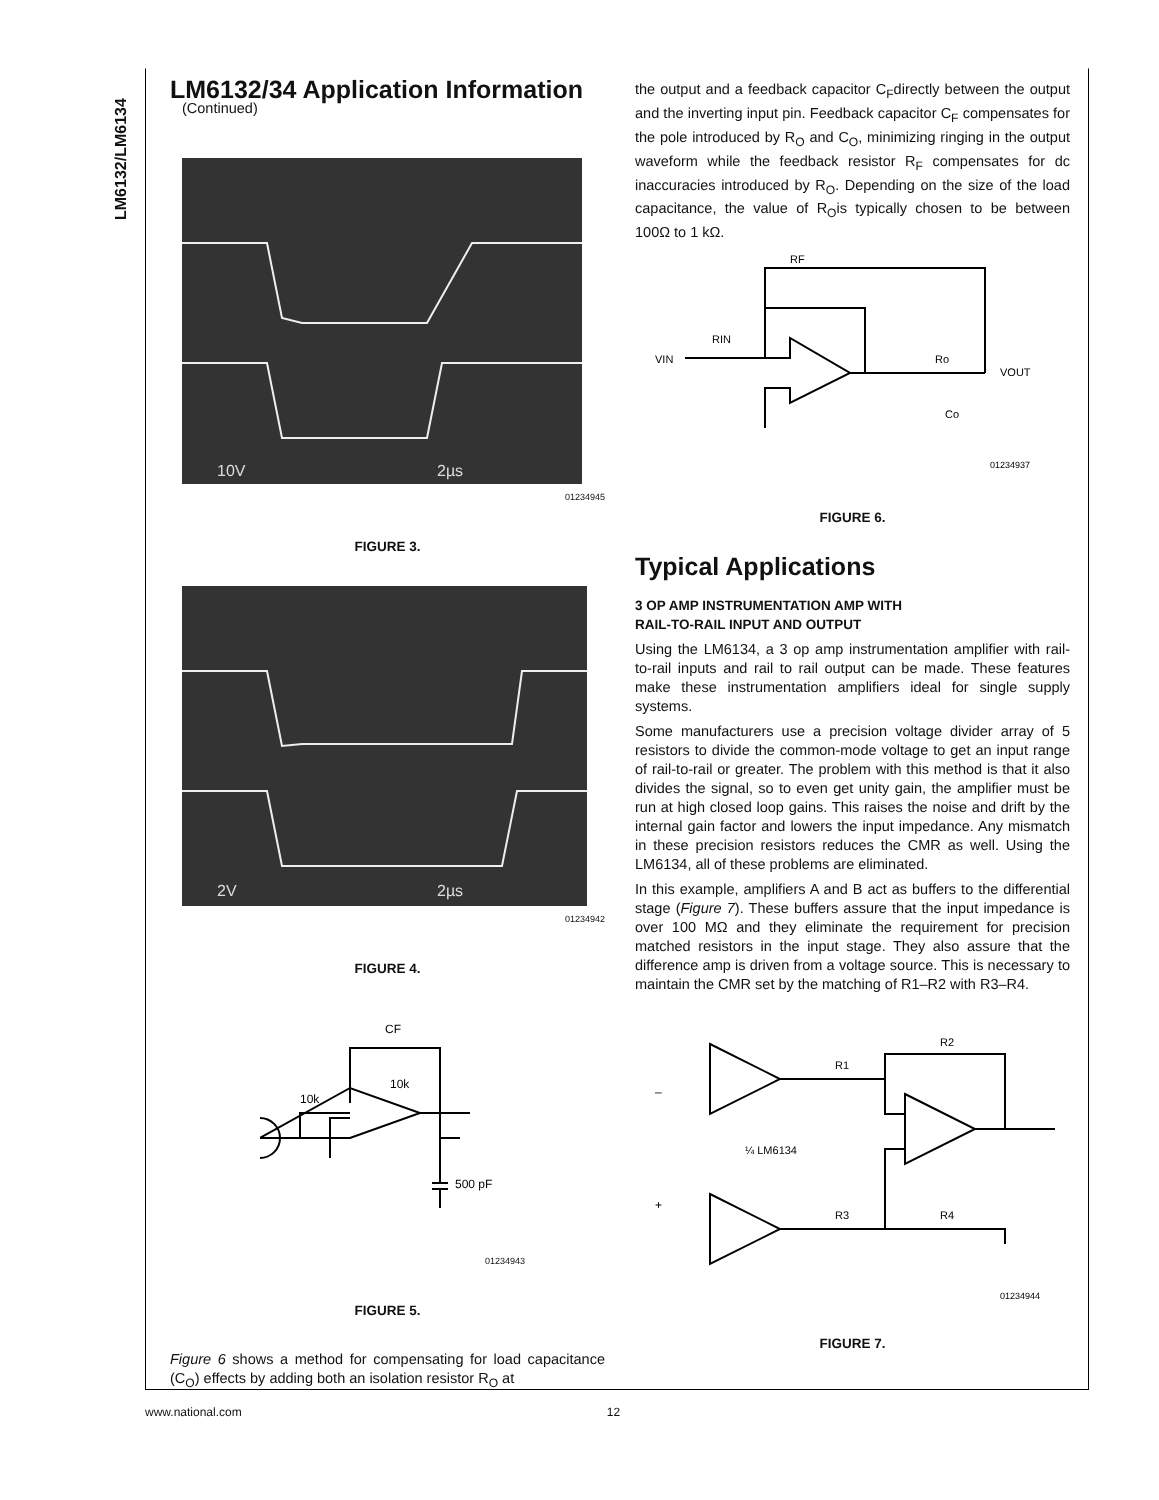LM6132/LM6134
LM6132/34 Application Information
(Continued)
10V
2µs
01234945
FIGURE 3.
2V
2µs
01234942
FIGURE 4.
CF
10k
10k
500 pF
01234943
FIGURE 5.
Figure 6 shows a method for compensating for load capacitance (C<sub>O</sub>) effects by adding both an isolation resistor R<sub>O</sub> at
the output and a feedback capacitor C<sub>F</sub>directly between the output and the inverting input pin. Feedback capacitor C<sub>F</sub> compensates for the pole introduced by R<sub>O</sub> and C<sub>O</sub>, minimizing ringing in the output waveform while the feedback resistor R<sub>F</sub> compensates for dc inaccuracies introduced by R<sub>O</sub>. Depending on the size of the load capacitance, the value of R<sub>O</sub>is typically chosen to be between 100Ω to 1 kΩ.
RF
VIN
RIN
Ro
VOUT
Co
01234937
FIGURE 6.
Typical Applications
3 OP AMP INSTRUMENTATION AMP WITH
RAIL-TO-RAIL INPUT AND OUTPUT
Using the LM6134, a 3 op amp instrumentation amplifier with rail-to-rail inputs and rail to rail output can be made. These features make these instrumentation amplifiers ideal for single supply systems.
Some manufacturers use a precision voltage divider array of 5 resistors to divide the common-mode voltage to get an input range of rail-to-rail or greater. The problem with this method is that it also divides the signal, so to even get unity gain, the amplifier must be run at high closed loop gains. This raises the noise and drift by the internal gain factor and lowers the input impedance. Any mismatch in these precision resistors reduces the CMR as well. Using the LM6134, all of these problems are eliminated.
In this example, amplifiers A and B act as buffers to the differential stage (Figure 7). These buffers assure that the input impedance is over 100 MΩ and they eliminate the requirement for precision matched resistors in the input stage. They also assure that the difference amp is driven from a voltage source. This is necessary to maintain the CMR set by the matching of R1–R2 with R3–R4.
–
+
R1
R2
R3
R4
¼ LM6134
01234944
FIGURE 7.
www.national.com 12